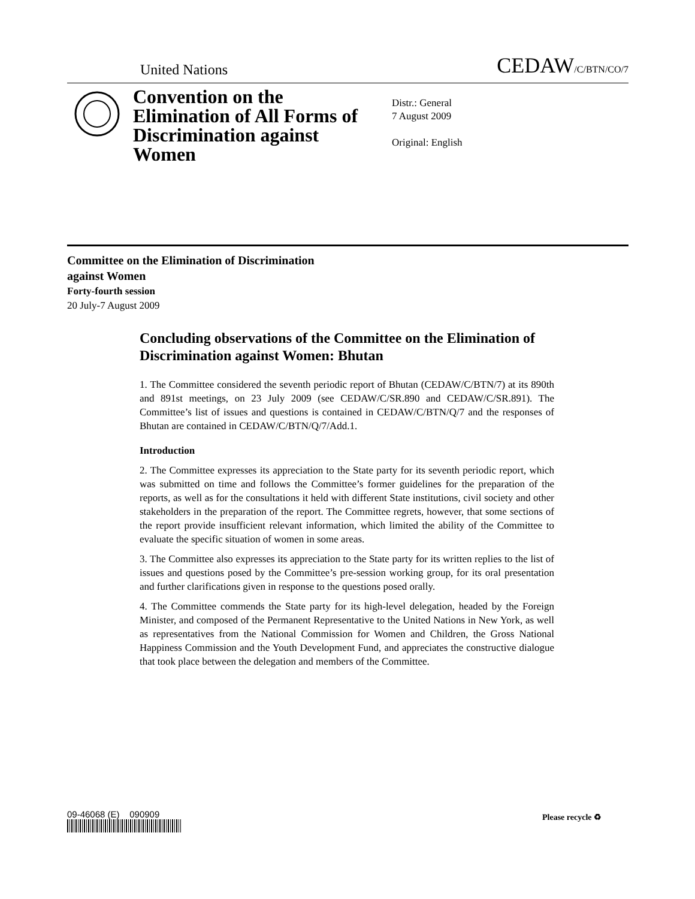United Nations
CEDAW/C/BTN/CO/7
Convention on the Elimination of All Forms of Discrimination against Women
Distr.: General
7 August 2009
Original: English
Committee on the Elimination of Discrimination
against Women
Forty-fourth session
20 July-7 August 2009
Concluding observations of the Committee on the Elimination of Discrimination against Women: Bhutan
1. The Committee considered the seventh periodic report of Bhutan (CEDAW/C/BTN/7) at its 890th and 891st meetings, on 23 July 2009 (see CEDAW/C/SR.890 and CEDAW/C/SR.891). The Committee’s list of issues and questions is contained in CEDAW/C/BTN/Q/7 and the responses of Bhutan are contained in CEDAW/C/BTN/Q/7/Add.1.
Introduction
2. The Committee expresses its appreciation to the State party for its seventh periodic report, which was submitted on time and follows the Committee’s former guidelines for the preparation of the reports, as well as for the consultations it held with different State institutions, civil society and other stakeholders in the preparation of the report. The Committee regrets, however, that some sections of the report provide insufficient relevant information, which limited the ability of the Committee to evaluate the specific situation of women in some areas.
3. The Committee also expresses its appreciation to the State party for its written replies to the list of issues and questions posed by the Committee’s pre-session working group, for its oral presentation and further clarifications given in response to the questions posed orally.
4. The Committee commends the State party for its high-level delegation, headed by the Foreign Minister, and composed of the Permanent Representative to the United Nations in New York, as well as representatives from the National Commission for Women and Children, the Gross National Happiness Commission and the Youth Development Fund, and appreciates the constructive dialogue that took place between the delegation and members of the Committee.
09-46068 (E) 090909 Please recycle ♻